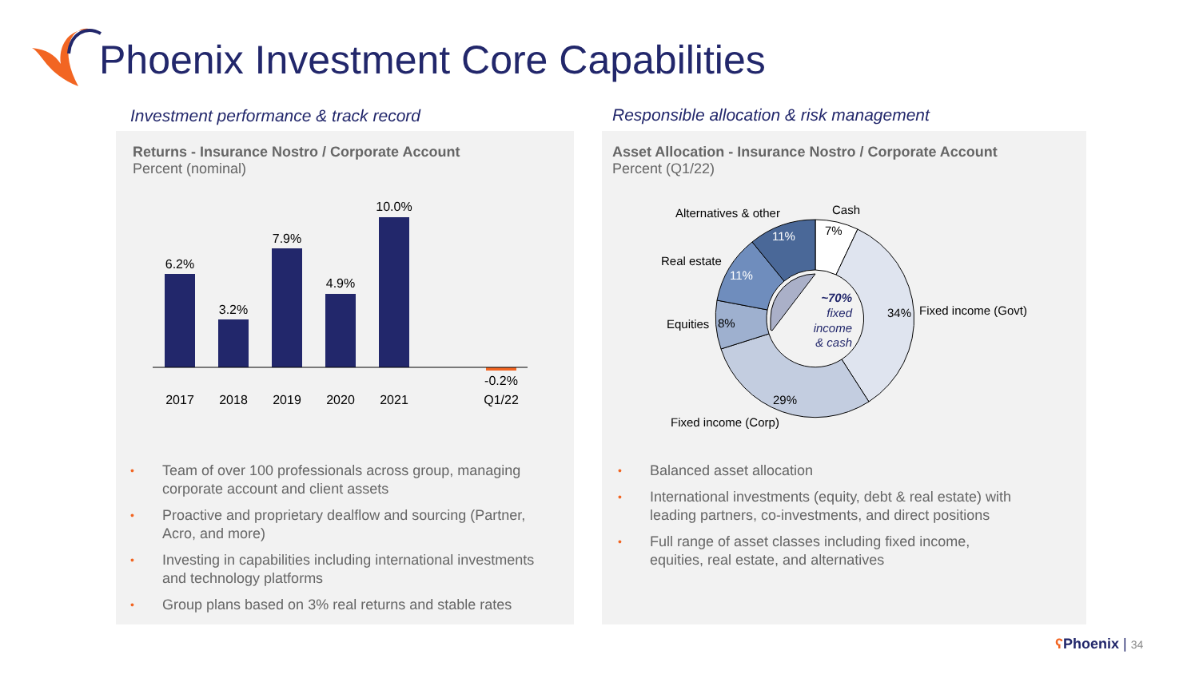Phoenix Investment Core Capabilities
Investment performance & track record
Responsible allocation & risk management
Returns - Insurance Nostro / Corporate Account
Percent (nominal)
6.2%
3.2%
7.9%
4.9%
10.0%
-0.2%
2017
2018
2019
2020
2021
Q1/22
• Team of over 100 professionals across group, managing corporate account and client assets
• Proactive and proprietary dealflow and sourcing (Partner, Acro, and more)
• Investing in capabilities including international investments and technology platforms
• Group plans based on 3% real returns and stable rates
Asset Allocation - Insurance Nostro / Corporate Account
Percent (Q1/22)
7%
34%
29%
8%
11%
11%
Cash
Alternatives & other
Real estate
Equities
Fixed income (Govt)
Fixed income (Corp)
~70%
fixed
income
& cash
• Balanced asset allocation
• International investments (equity, debt & real estate) with leading partners, co-investments, and direct positions
• Full range of asset classes including fixed income, equities, real estate, and alternatives
ʕ Phoenix | 34